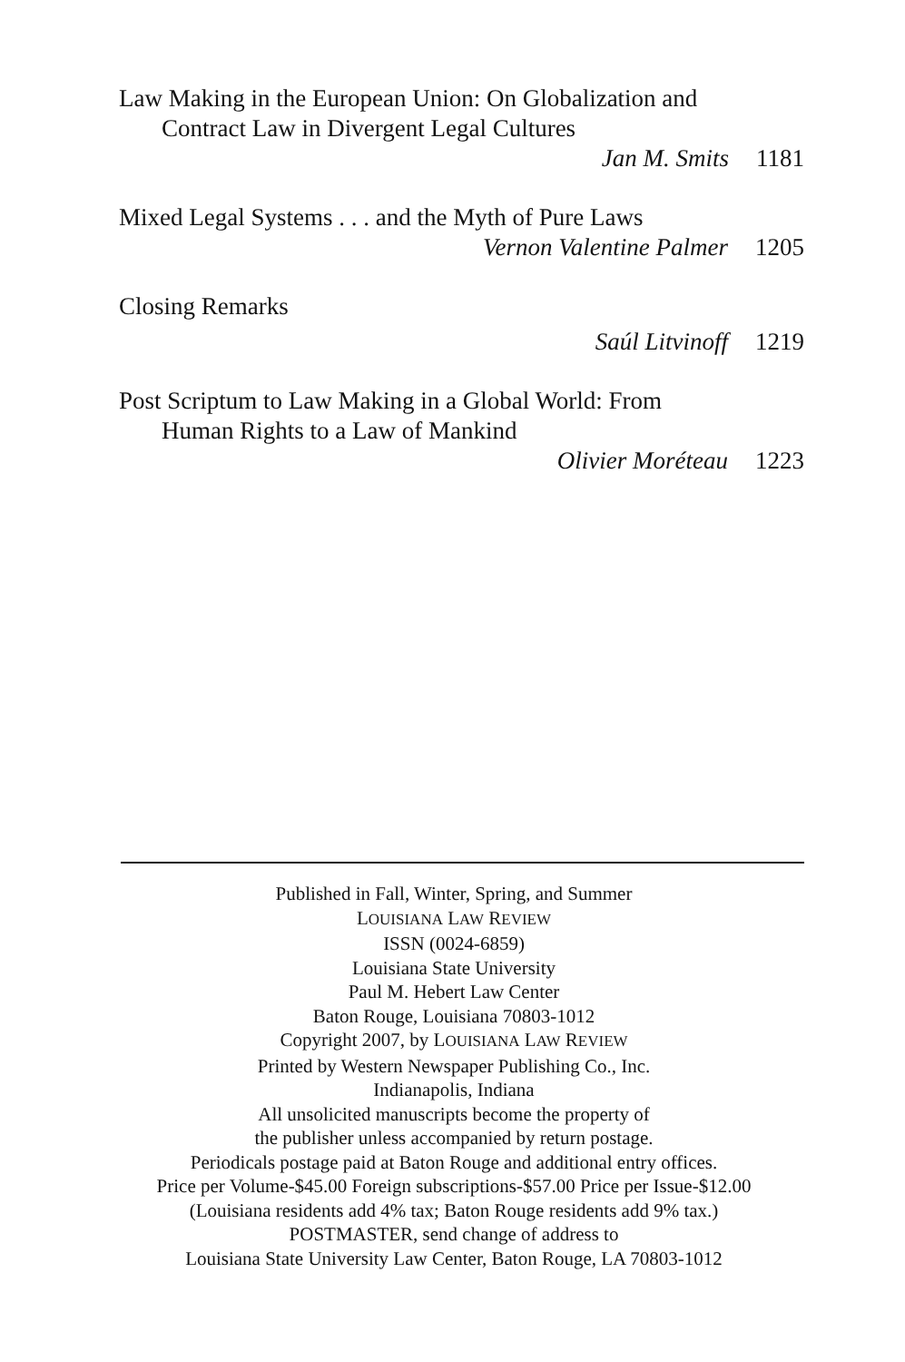Law Making in the European Union: On Globalization and
Contract Law in Divergent Legal Cultures
Jan M. Smits 1181
Mixed Legal Systems . . . and the Myth of Pure Laws
Vernon Valentine Palmer 1205
Closing Remarks
Saúl Litvinoff 1219
Post Scriptum to Law Making in a Global World: From
Human Rights to a Law of Mankind
Olivier Moréteau 1223
Published in Fall, Winter, Spring, and Summer
LOUISIANA LAW REVIEW
ISSN (0024-6859)
Louisiana State University
Paul M. Hebert Law Center
Baton Rouge, Louisiana 70803-1012
Copyright 2007, by LOUISIANA LAW REVIEW
Printed by Western Newspaper Publishing Co., Inc.
Indianapolis, Indiana
All unsolicited manuscripts become the property of
the publisher unless accompanied by return postage.
Periodicals postage paid at Baton Rouge and additional entry offices.
Price per Volume-$45.00 Foreign subscriptions-$57.00 Price per Issue-$12.00
(Louisiana residents add 4% tax; Baton Rouge residents add 9% tax.)
POSTMASTER, send change of address to
Louisiana State University Law Center, Baton Rouge, LA 70803-1012